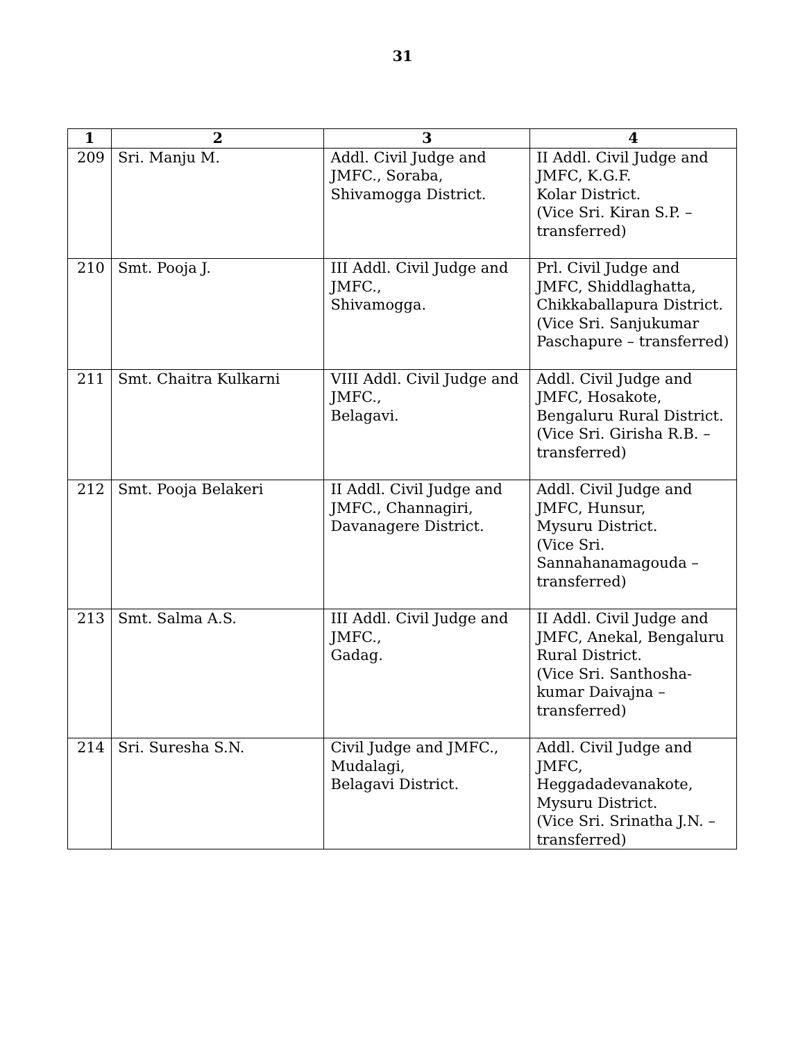31
| 1 | 2 | 3 | 4 |
| --- | --- | --- | --- |
| 209 | Sri. Manju M. | Addl. Civil Judge and JMFC., Soraba, Shivamogga District. | II Addl. Civil Judge and JMFC, K.G.F. Kolar District. (Vice Sri. Kiran S.P. – transferred) |
| 210 | Smt. Pooja J. | III Addl. Civil Judge and JMFC., Shivamogga. | Prl. Civil Judge and JMFC, Shiddlaghatta, Chikkaballapura District. (Vice Sri. Sanjukumar Paschapure – transferred) |
| 211 | Smt. Chaitra Kulkarni | VIII Addl. Civil Judge and JMFC., Belagavi. | Addl. Civil Judge and JMFC, Hosakote, Bengaluru Rural District. (Vice Sri. Girisha R.B. – transferred) |
| 212 | Smt. Pooja Belakeri | II Addl. Civil Judge and JMFC., Channagiri, Davanagere District. | Addl. Civil Judge and JMFC, Hunsur, Mysuru District. (Vice Sri. Sannahanamagouda – transferred) |
| 213 | Smt. Salma A.S. | III Addl. Civil Judge and JMFC., Gadag. | II Addl. Civil Judge and JMFC, Anekal, Bengaluru Rural District. (Vice Sri. Santhosha-kumar Daivajna – transferred) |
| 214 | Sri. Suresha S.N. | Civil Judge and JMFC., Mudalagi, Belagavi District. | Addl. Civil Judge and JMFC, Heggadadevanakote, Mysuru District. (Vice Sri. Srinatha J.N. – transferred) |